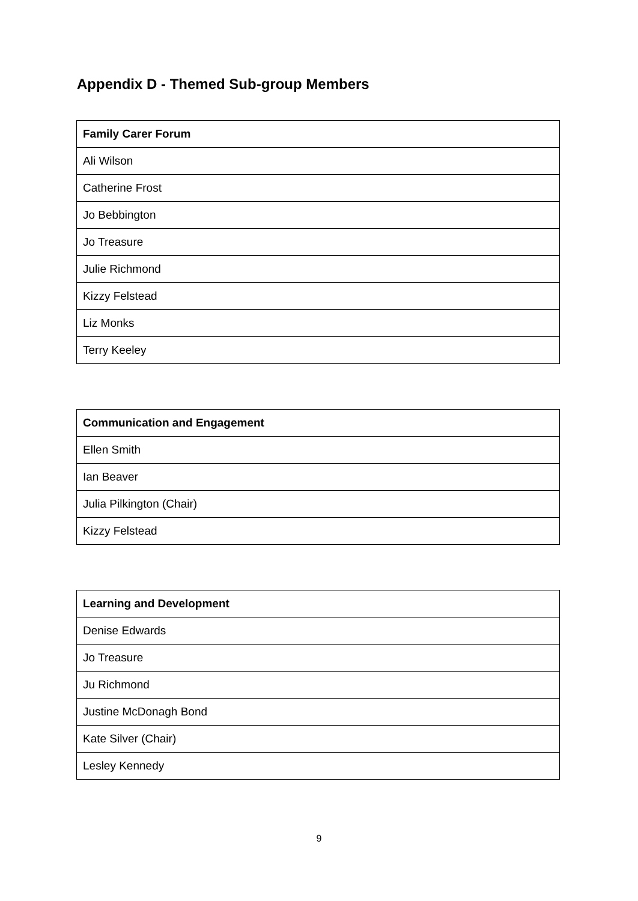Appendix D - Themed Sub-group Members
| Family Carer Forum |
| --- |
| Ali Wilson |
| Catherine Frost |
| Jo Bebbington |
| Jo Treasure |
| Julie Richmond |
| Kizzy Felstead |
| Liz Monks |
| Terry Keeley |
| Communication and Engagement |
| --- |
| Ellen Smith |
| Ian Beaver |
| Julia Pilkington (Chair) |
| Kizzy Felstead |
| Learning and Development |
| --- |
| Denise Edwards |
| Jo Treasure |
| Ju Richmond |
| Justine McDonagh Bond |
| Kate Silver (Chair) |
| Lesley Kennedy |
9